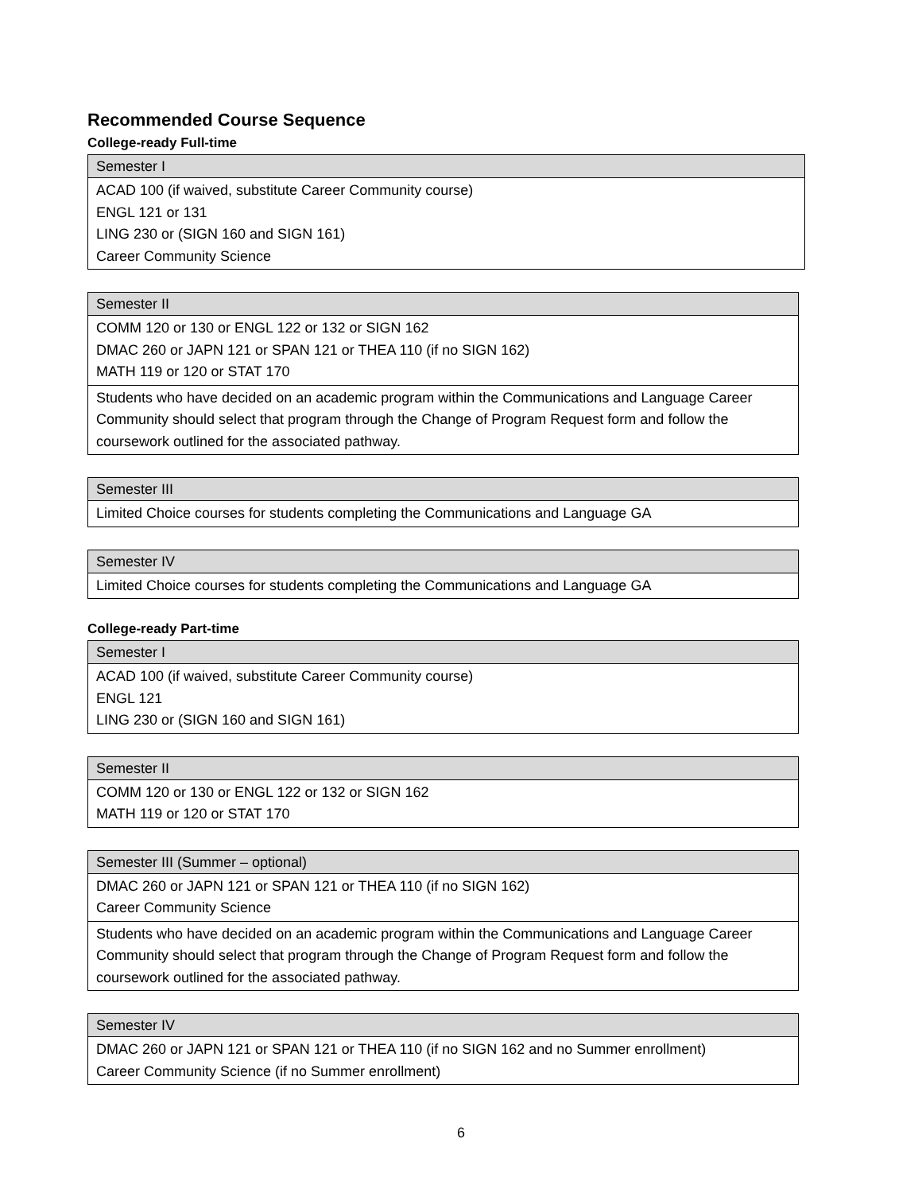Recommended Course Sequence
College-ready Full-time
| Semester I |
| --- |
| ACAD 100 (if waived, substitute Career Community course) ENGL 121 or 131 LING 230 or (SIGN 160 and SIGN 161) Career Community Science |
| Semester II |
| --- |
| COMM 120 or 130 or ENGL 122 or 132 or SIGN 162 DMAC 260 or JAPN 121 or SPAN 121 or THEA 110 (if no SIGN 162) MATH 119 or 120 or STAT 170 |
| Students who have decided on an academic program within the Communications and Language Career Community should select that program through the Change of Program Request form and follow the coursework outlined for the associated pathway. |
| Semester III |
| --- |
| Limited Choice courses for students completing the Communications and Language GA |
| Semester IV |
| --- |
| Limited Choice courses for students completing the Communications and Language GA |
College-ready Part-time
| Semester I |
| --- |
| ACAD 100 (if waived, substitute Career Community course) ENGL 121 LING 230 or (SIGN 160 and SIGN 161) |
| Semester II |
| --- |
| COMM 120 or 130 or ENGL 122 or 132 or SIGN 162 MATH 119 or 120 or STAT 170 |
| Semester III (Summer – optional) |
| --- |
| DMAC 260 or JAPN 121 or SPAN 121 or THEA 110 (if no SIGN 162) Career Community Science |
| Students who have decided on an academic program within the Communications and Language Career Community should select that program through the Change of Program Request form and follow the coursework outlined for the associated pathway. |
| Semester IV |
| --- |
| DMAC 260 or JAPN 121 or SPAN 121 or THEA 110 (if no SIGN 162 and no Summer enrollment) Career Community Science (if no Summer enrollment) |
6